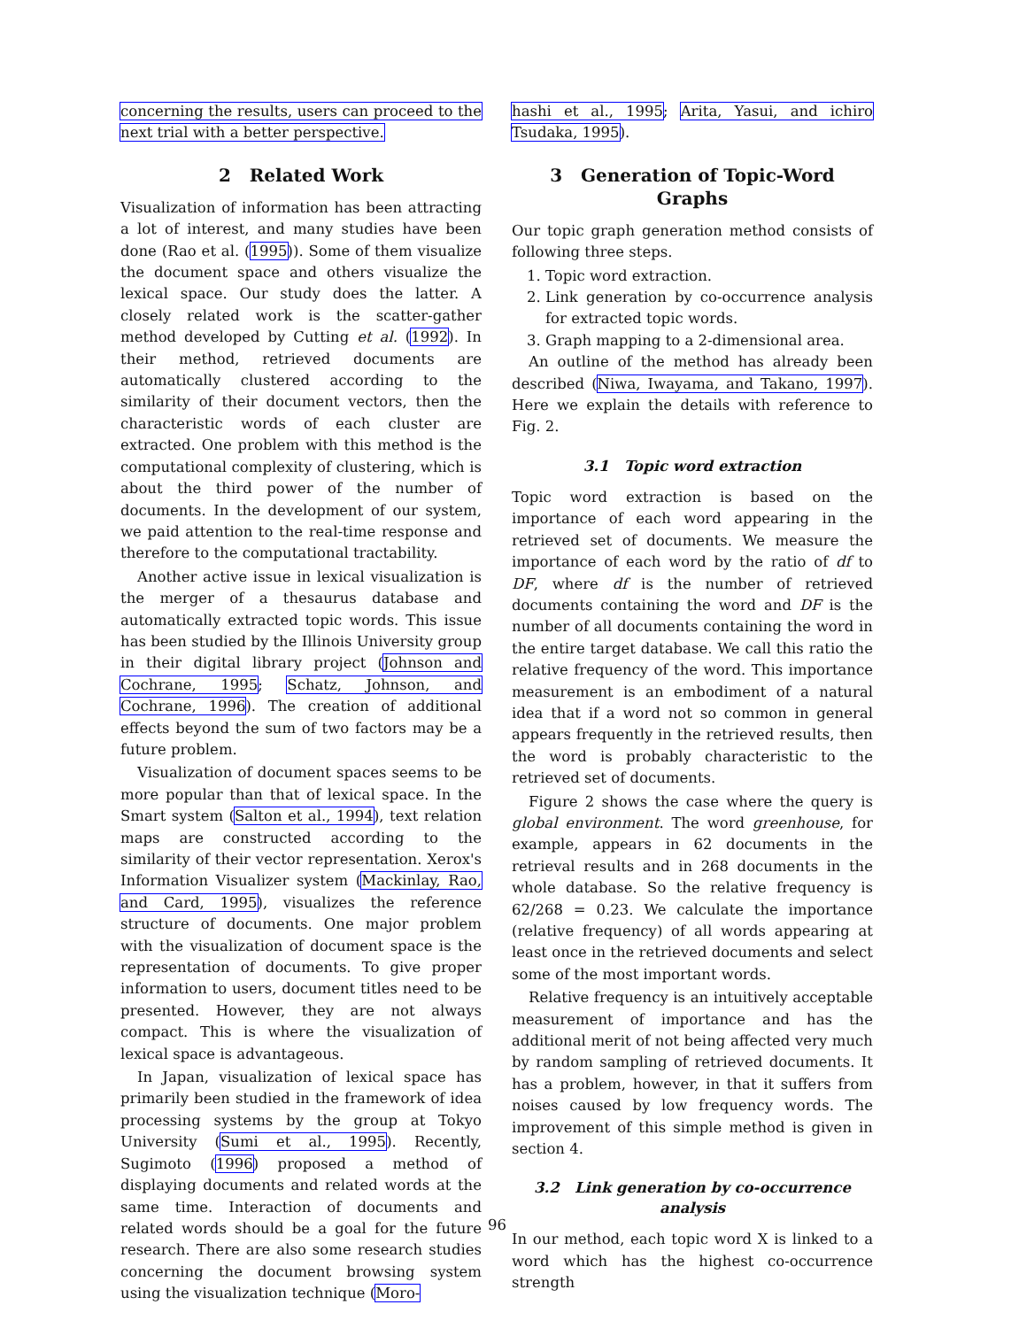concerning the results, users can proceed to the next trial with a better perspective.
2 Related Work
Visualization of information has been attracting a lot of interest, and many studies have been done (Rao et al. (1995)). Some of them visualize the document space and others visualize the lexical space. Our study does the latter. A closely related work is the scatter-gather method developed by Cutting et al. (1992). In their method, retrieved documents are automatically clustered according to the similarity of their document vectors, then the characteristic words of each cluster are extracted. One problem with this method is the computational complexity of clustering, which is about the third power of the number of documents. In the development of our system, we paid attention to the real-time response and therefore to the computational tractability.
Another active issue in lexical visualization is the merger of a thesaurus database and automatically extracted topic words. This issue has been studied by the Illinois University group in their digital library project (Johnson and Cochrane, 1995; Schatz, Johnson, and Cochrane, 1996). The creation of additional effects beyond the sum of two factors may be a future problem.
Visualization of document spaces seems to be more popular than that of lexical space. In the Smart system (Salton et al., 1994), text relation maps are constructed according to the similarity of their vector representation. Xerox's Information Visualizer system (Mackinlay, Rao, and Card, 1995), visualizes the reference structure of documents. One major problem with the visualization of document space is the representation of documents. To give proper information to users, document titles need to be presented. However, they are not always compact. This is where the visualization of lexical space is advantageous.
In Japan, visualization of lexical space has primarily been studied in the framework of idea processing systems by the group at Tokyo University (Sumi et al., 1995). Recently, Sugimoto (1996) proposed a method of displaying documents and related words at the same time. Interaction of documents and related words should be a goal for the future research. There are also some research studies concerning the document browsing system using the visualization technique (Moro-
hashi et al., 1995; Arita, Yasui, and ichiro Tsudaka, 1995).
3 Generation of Topic-Word Graphs
Our topic graph generation method consists of following three steps.
1. Topic word extraction.
2. Link generation by co-occurrence analysis for extracted topic words.
3. Graph mapping to a 2-dimensional area.
An outline of the method has already been described (Niwa, Iwayama, and Takano, 1997). Here we explain the details with reference to Fig. 2.
3.1 Topic word extraction
Topic word extraction is based on the importance of each word appearing in the retrieved set of documents. We measure the importance of each word by the ratio of df to DF, where df is the number of retrieved documents containing the word and DF is the number of all documents containing the word in the entire target database. We call this ratio the relative frequency of the word. This importance measurement is an embodiment of a natural idea that if a word not so common in general appears frequently in the retrieved results, then the word is probably characteristic to the retrieved set of documents.
Figure 2 shows the case where the query is global environment. The word greenhouse, for example, appears in 62 documents in the retrieval results and in 268 documents in the whole database. So the relative frequency is 62/268 = 0.23. We calculate the importance (relative frequency) of all words appearing at least once in the retrieved documents and select some of the most important words.
Relative frequency is an intuitively acceptable measurement of importance and has the additional merit of not being affected very much by random sampling of retrieved documents. It has a problem, however, in that it suffers from noises caused by low frequency words. The improvement of this simple method is given in section 4.
3.2 Link generation by co-occurrence analysis
In our method, each topic word X is linked to a word which has the highest co-occurrence strength
96